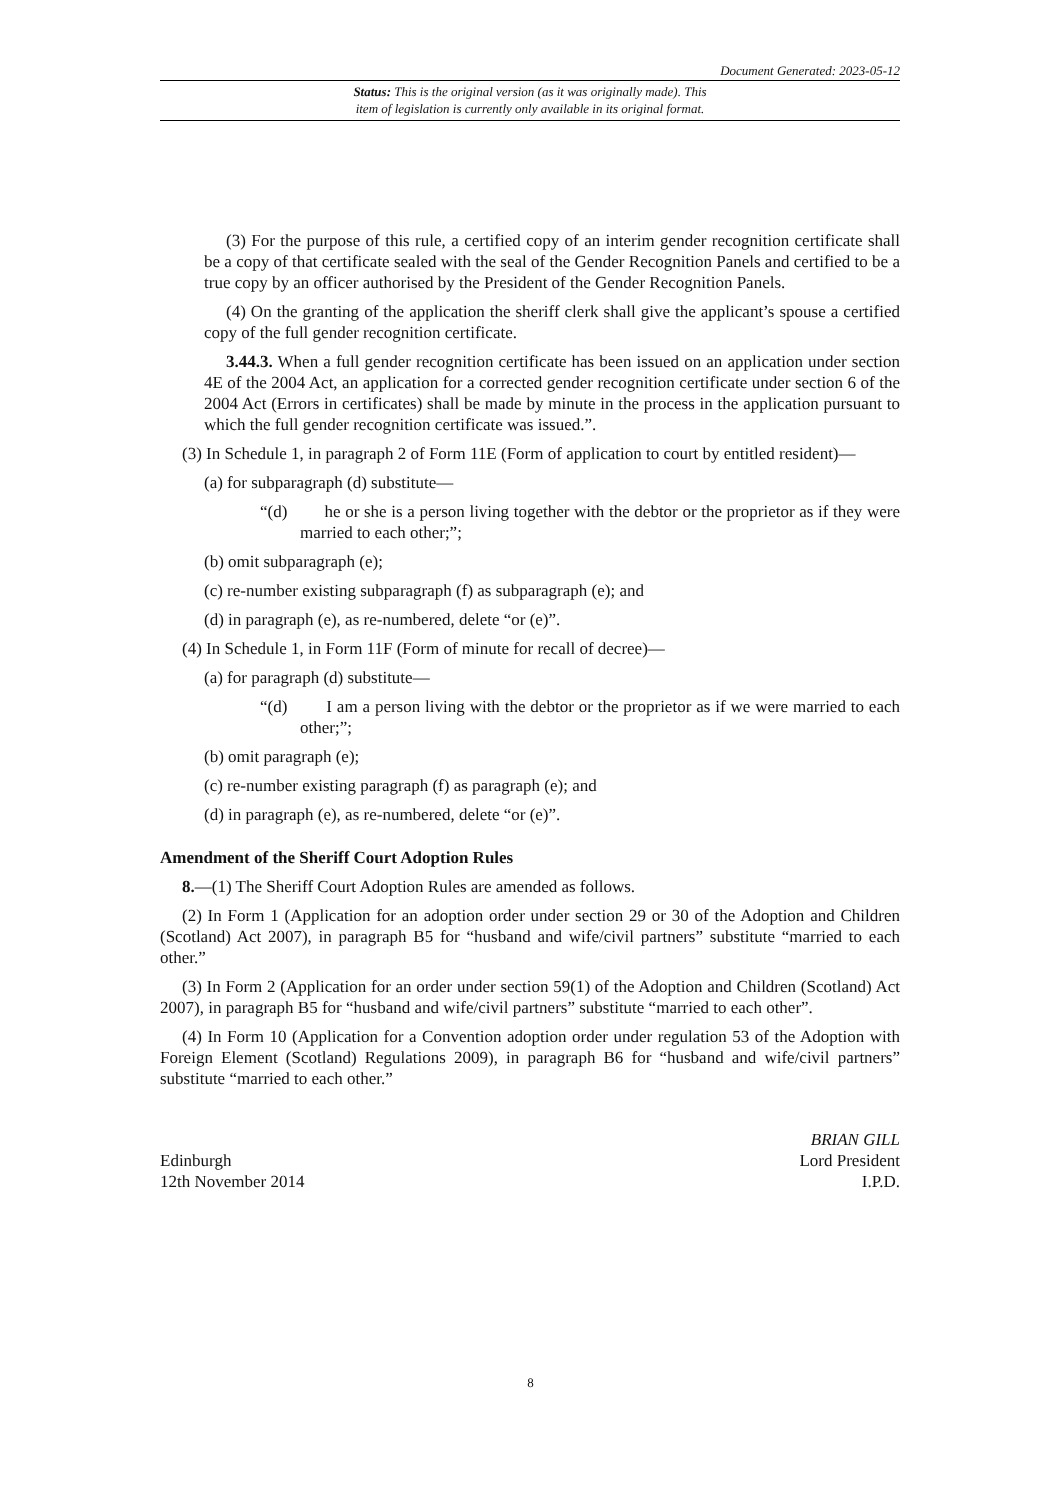Document Generated: 2023-05-12
Status: This is the original version (as it was originally made). This
item of legislation is currently only available in its original format.
(3) For the purpose of this rule, a certified copy of an interim gender recognition certificate shall be a copy of that certificate sealed with the seal of the Gender Recognition Panels and certified to be a true copy by an officer authorised by the President of the Gender Recognition Panels.
(4) On the granting of the application the sheriff clerk shall give the applicant’s spouse a certified copy of the full gender recognition certificate.
3.44.3. When a full gender recognition certificate has been issued on an application under section 4E of the 2004 Act, an application for a corrected gender recognition certificate under section 6 of the 2004 Act (Errors in certificates) shall be made by minute in the process in the application pursuant to which the full gender recognition certificate was issued.”.
(3) In Schedule 1, in paragraph 2 of Form 11E (Form of application to court by entitled resident)—
(a) for subparagraph (d) substitute—
“(d) he or she is a person living together with the debtor or the proprietor as if they were married to each other;”;
(b) omit subparagraph (e);
(c) re-number existing subparagraph (f) as subparagraph (e); and
(d) in paragraph (e), as re-numbered, delete “or (e)”.
(4) In Schedule 1, in Form 11F (Form of minute for recall of decree)—
(a) for paragraph (d) substitute—
“(d) I am a person living with the debtor or the proprietor as if we were married to each other;”;
(b) omit paragraph (e);
(c) re-number existing paragraph (f) as paragraph (e); and
(d) in paragraph (e), as re-numbered, delete “or (e)”.
Amendment of the Sheriff Court Adoption Rules
8.—(1) The Sheriff Court Adoption Rules are amended as follows.
(2) In Form 1 (Application for an adoption order under section 29 or 30 of the Adoption and Children (Scotland) Act 2007), in paragraph B5 for “husband and wife/civil partners” substitute “married to each other.”
(3) In Form 2 (Application for an order under section 59(1) of the Adoption and Children (Scotland) Act 2007), in paragraph B5 for “husband and wife/civil partners” substitute “married to each other”.
(4) In Form 10 (Application for a Convention adoption order under regulation 53 of the Adoption with Foreign Element (Scotland) Regulations 2009), in paragraph B6 for “husband and wife/civil partners” substitute “married to each other.”
Edinburgh
12th November 2014
BRIAN GILL
Lord President
I.P.D.
8